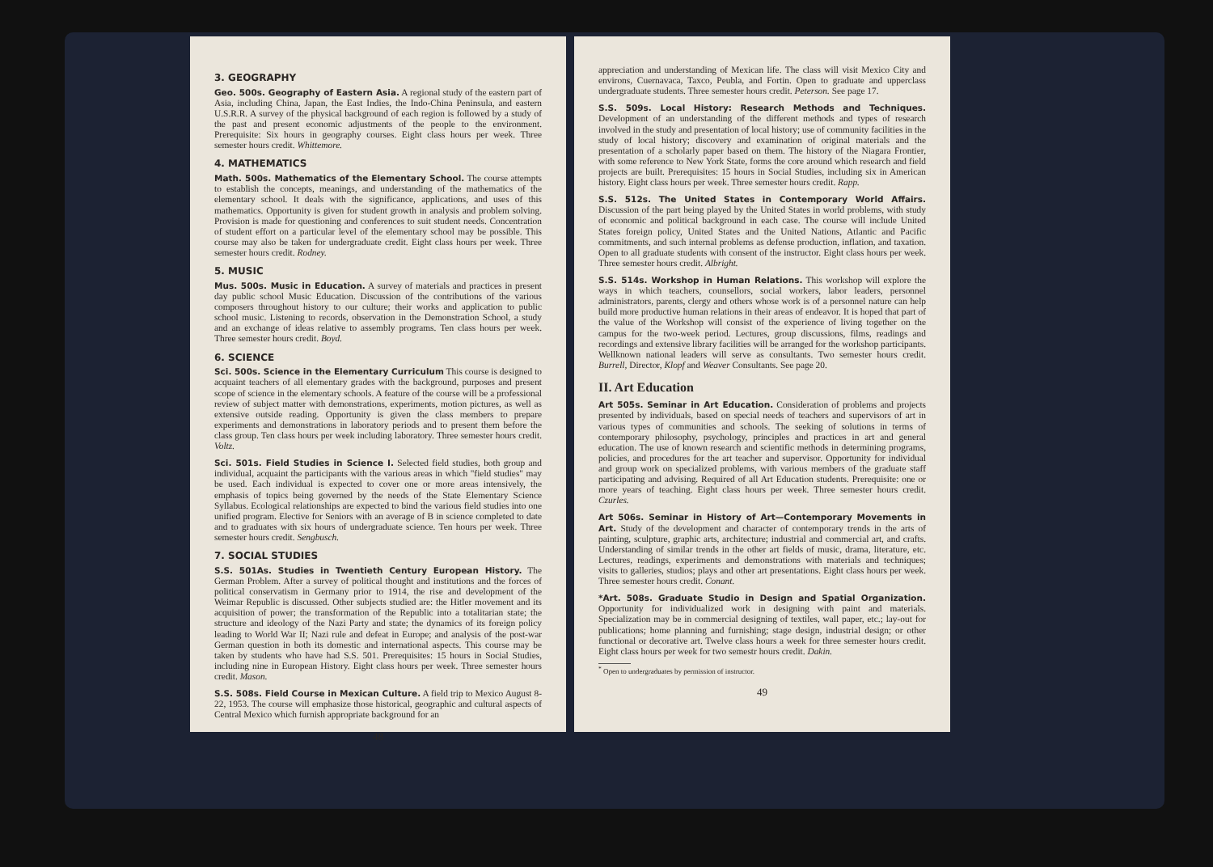3. GEOGRAPHY
Geo. 500s. Geography of Eastern Asia. A regional study of the eastern part of Asia, including China, Japan, the East Indies, the Indo-China Peninsula, and eastern U.S.R.R. A survey of the physical background of each region is followed by a study of the past and present economic adjustments of the people to the environment. Prerequisite: Six hours in geography courses. Eight class hours per week. Three semester hours credit. Whittemore.
4. MATHEMATICS
Math. 500s. Mathematics of the Elementary School. The course attempts to establish the concepts, meanings, and understanding of the mathematics of the elementary school. It deals with the significance, applications, and uses of this mathematics. Opportunity is given for student growth in analysis and problem solving. Provision is made for questioning and conferences to suit student needs. Concentration of student effort on a particular level of the elementary school may be possible. This course may also be taken for undergraduate credit. Eight class hours per week. Three semester hours credit. Rodney.
5. MUSIC
Mus. 500s. Music in Education. A survey of materials and practices in present day public school Music Education. Discussion of the contributions of the various composers throughout history to our culture; their works and application to public school music. Listening to records, observation in the Demonstration School, a study and an exchange of ideas relative to assembly programs. Ten class hours per week. Three semester hours credit. Boyd.
6. SCIENCE
Sci. 500s. Science in the Elementary Curriculum This course is designed to acquaint teachers of all elementary grades with the background, purposes and present scope of science in the elementary schools. A feature of the course will be a professional review of subject matter with demonstrations, experiments, motion pictures, as well as extensive outside reading. Opportunity is given the class members to prepare experiments and demonstrations in laboratory periods and to present them before the class group. Ten class hours per week including laboratory. Three semester hours credit. Voltz.
Sci. 501s. Field Studies in Science I. Selected field studies, both group and individual, acquaint the participants with the various areas in which "field studies" may be used. Each individual is expected to cover one or more areas intensively, the emphasis of topics being governed by the needs of the State Elementary Science Syllabus. Ecological relationships are expected to bind the various field studies into one unified program. Elective for Seniors with an average of B in science completed to date and to graduates with six hours of undergraduate science. Ten hours per week. Three semester hours credit. Sengbusch.
7. SOCIAL STUDIES
S.S. 501As. Studies in Twentieth Century European History. The German Problem. After a survey of political thought and institutions and the forces of political conservatism in Germany prior to 1914, the rise and development of the Weimar Republic is discussed. Other subjects studied are: the Hitler movement and its acquisition of power; the transformation of the Republic into a totalitarian state; the structure and ideology of the Nazi Party and state; the dynamics of its foreign policy leading to World War II; Nazi rule and defeat in Europe; and analysis of the post-war German question in both its domestic and international aspects. This course may be taken by students who have had S.S. 501. Prerequisites: 15 hours in Social Studies, including nine in European History. Eight class hours per week. Three semester hours credit. Mason.
S.S. 508s. Field Course in Mexican Culture. A field trip to Mexico August 8-22, 1953. The course will emphasize those historical, geographic and cultural aspects of Central Mexico which furnish appropriate background for an
48
appreciation and understanding of Mexican life. The class will visit Mexico City and environs, Cuernavaca, Taxco, Peubla, and Fortin. Open to graduate and upperclass undergraduate students. Three semester hours credit. Peterson. See page 17.
S.S. 509s. Local History: Research Methods and Techniques. Development of an understanding of the different methods and types of research involved in the study and presentation of local history; use of community facilities in the study of local history; discovery and examination of original materials and the presentation of a scholarly paper based on them. The history of the Niagara Frontier, with some reference to New York State, forms the core around which research and field projects are built. Prerequisites: 15 hours in Social Studies, including six in American history. Eight class hours per week. Three semester hours credit. Rapp.
S.S. 512s. The United States in Contemporary World Affairs. Discussion of the part being played by the United States in world problems, with study of economic and political background in each case. The course will include United States foreign policy, United States and the United Nations, Atlantic and Pacific commitments, and such internal problems as defense production, inflation, and taxation. Open to all graduate students with consent of the instructor. Eight class hours per week. Three semester hours credit. Albright.
S.S. 514s. Workshop in Human Relations. This workshop will explore the ways in which teachers, counsellors, social workers, labor leaders, personnel administrators, parents, clergy and others whose work is of a personnel nature can help build more productive human relations in their areas of endeavor. It is hoped that part of the value of the Workshop will consist of the experience of living together on the campus for the two-week period. Lectures, group discussions, films, readings and recordings and extensive library facilities will be arranged for the workshop participants. Wellknown national leaders will serve as consultants. Two semester hours credit. Burrell, Director, Klopf and Weaver Consultants. See page 20.
II. Art Education
Art 505s. Seminar in Art Education. Consideration of problems and projects presented by individuals, based on special needs of teachers and supervisors of art in various types of communities and schools. The seeking of solutions in terms of contemporary philosophy, psychology, principles and practices in art and general education. The use of known research and scientific methods in determining programs, policies, and procedures for the art teacher and supervisor. Opportunity for individual and group work on specialized problems, with various members of the graduate staff participating and advising. Required of all Art Education students. Prerequisite: one or more years of teaching. Eight class hours per week. Three semester hours credit. Czurles.
Art 506s. Seminar in History of Art—Contemporary Movements in Art. Study of the development and character of contemporary trends in the arts of painting, sculpture, graphic arts, architecture; industrial and commercial art, and crafts. Understanding of similar trends in the other art fields of music, drama, literature, etc. Lectures, readings, experiments and demonstrations with materials and techniques; visits to galleries, studios; plays and other art presentations. Eight class hours per week. Three semester hours credit. Conant.
*Art. 508s. Graduate Studio in Design and Spatial Organization. Opportunity for individualized work in designing with paint and materials. Specialization may be in commercial designing of textiles, wall paper, etc.; lay-out for publications; home planning and furnishing; stage design, industrial design; or other functional or decorative art. Twelve class hours a week for three semester hours credit. Eight class hours per week for two semestr hours credit. Dakin.
<sup>*</sup> Open to undergraduates by permission of instructor.
49